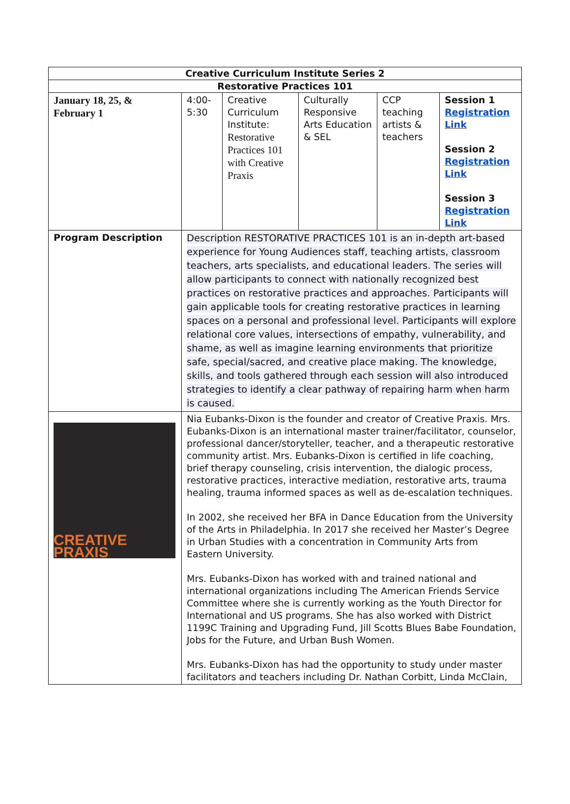| Creative Curriculum Institute Series 2 | | | | | |
| Restorative Practices 101 | | | | | |
| January 18, 25, & February 1 | 4:00- 5:30 | Creative Curriculum Institute: Restorative Practices 101 with Creative Praxis | Culturally Responsive Arts Education & SEL | CCP teaching artists & teachers | Session 1 Registration Link Session 2 Registration Link Session 3 Registration Link |
| Program Description | Description RESTORATIVE PRACTICES 101 is an in-depth art-based experience for Young Audiences staff, teaching artists, classroom teachers, arts specialists, and educational leaders. The series will allow participants to connect with nationally recognized best practices on restorative practices and approaches. Participants will gain applicable tools for creating restorative practices in learning spaces on a personal and professional level. Participants will explore relational core values, intersections of empathy, vulnerability, and shame, as well as imagine learning environments that prioritize safe, special/sacred, and creative place making. The knowledge, skills, and tools gathered through each session will also introduced strategies to identify a clear pathway of repairing harm when harm is caused. | | | | |
| CREATIVE PRAXIS | Nia Eubanks-Dixon is the founder and creator of Creative Praxis. Mrs. Eubanks-Dixon is an international master trainer/facilitator, counselor, professional dancer/storyteller, teacher, and a therapeutic restorative community artist. Mrs. Eubanks-Dixon is certified in life coaching, brief therapy counseling, crisis intervention, the dialogic process, restorative practices, interactive mediation, restorative arts, trauma healing, trauma informed spaces as well as de-escalation techniques. In 2002, she received her BFA in Dance Education from the University of the Arts in Philadelphia. In 2017 she received her Master’s Degree in Urban Studies with a concentration in Community Arts from Eastern University. Mrs. Eubanks-Dixon has worked with and trained national and international organizations including The American Friends Service Committee where she is currently working as the Youth Director for International and US programs. She has also worked with District 1199C Training and Upgrading Fund, Jill Scotts Blues Babe Foundation, Jobs for the Future, and Urban Bush Women. Mrs. Eubanks-Dixon has had the opportunity to study under master facilitators and teachers including Dr. Nathan Corbitt, Linda McClain, | | | | |